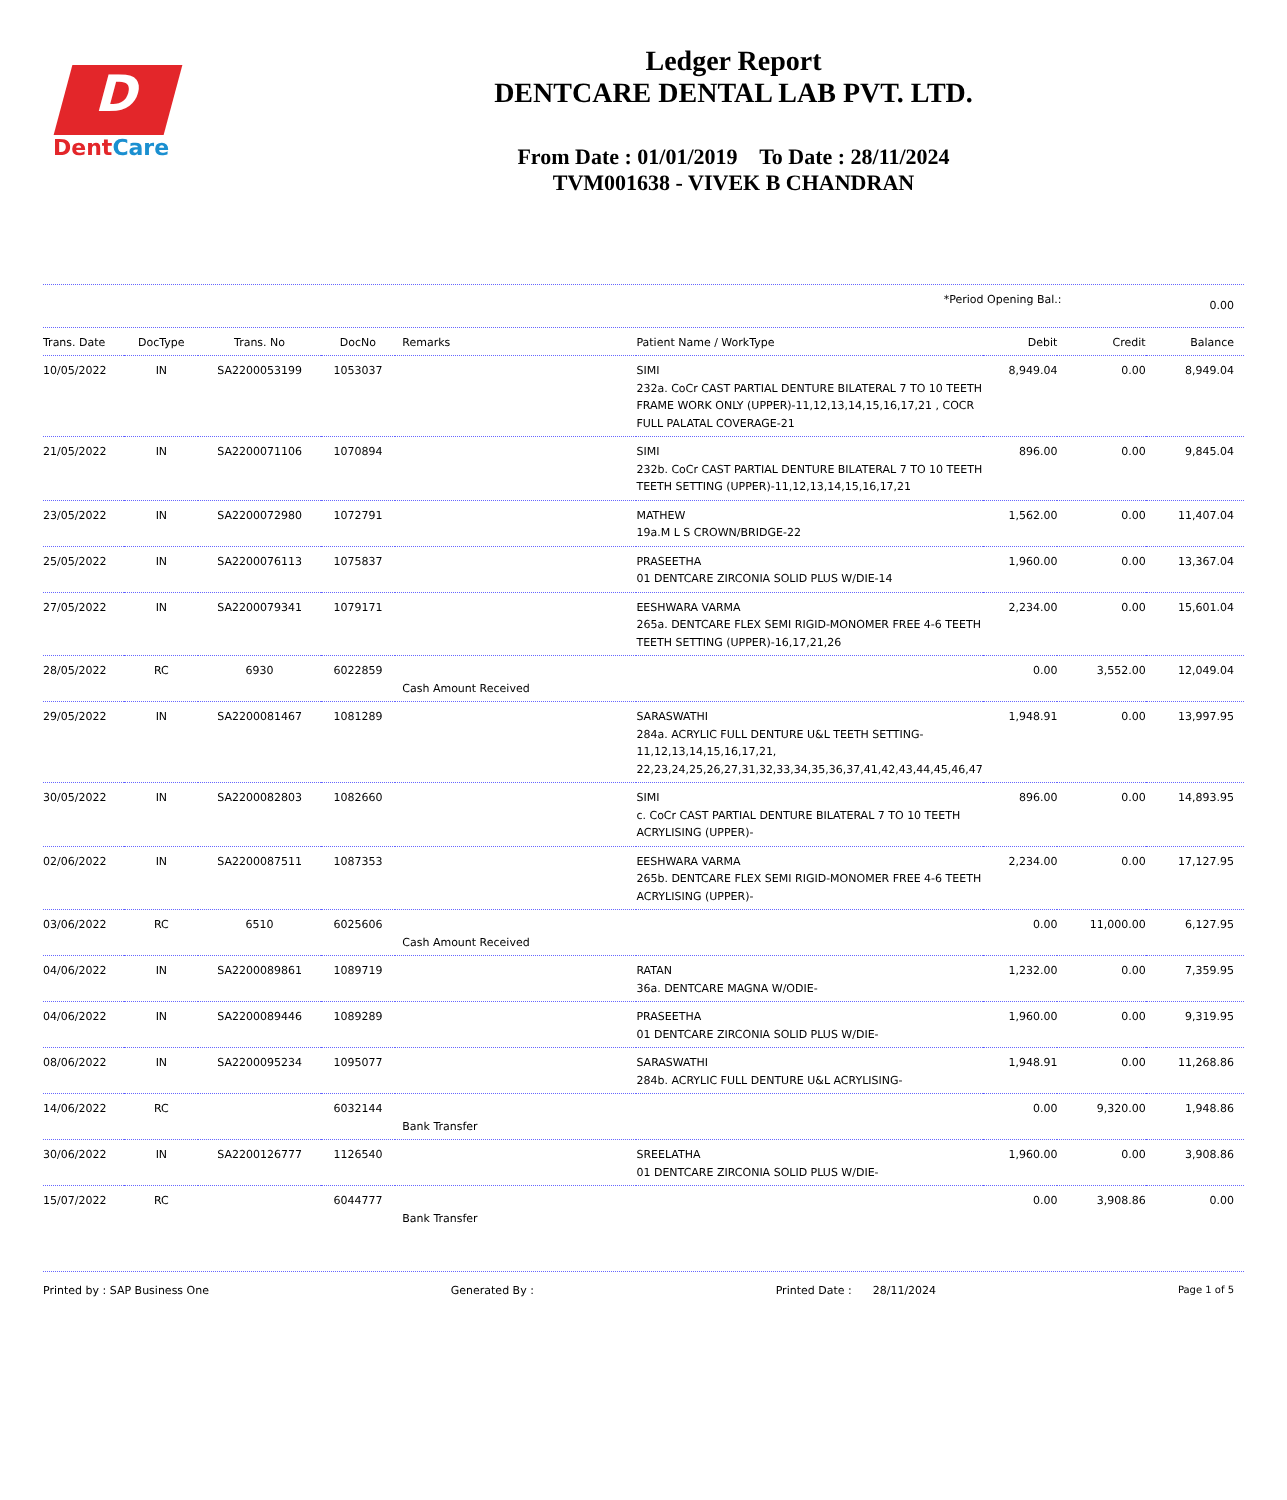D
DentCare
Ledger Report
DENTCARE DENTAL LAB PVT. LTD.
From Date : 01/01/2019 To Date : 28/11/2024
TVM001638 - VIVEK B CHANDRAN
| | *Period Opening Bal.: | 0.00 |
| Trans. Date | DocType | Trans. No | DocNo | Remarks | Patient Name / WorkType | Debit | Credit | Balance |
| --- | --- | --- | --- | --- | --- | --- | --- | --- |
| 10/05/2022 | IN | SA2200053199 | 1053037 | | SIMI 232a. CoCr CAST PARTIAL DENTURE BILATERAL 7 TO 10 TEETH FRAME WORK ONLY (UPPER)-11,12,13,14,15,16,17,21 , COCR FULL PALATAL COVERAGE-21 | 8,949.04 | 0.00 | 8,949.04 |
| 21/05/2022 | IN | SA2200071106 | 1070894 | | SIMI 232b. CoCr CAST PARTIAL DENTURE BILATERAL 7 TO 10 TEETH TEETH SETTING (UPPER)-11,12,13,14,15,16,17,21 | 896.00 | 0.00 | 9,845.04 |
| 23/05/2022 | IN | SA2200072980 | 1072791 | | MATHEW 19a.M L S CROWN/BRIDGE-22 | 1,562.00 | 0.00 | 11,407.04 |
| 25/05/2022 | IN | SA2200076113 | 1075837 | | PRASEETHA 01 DENTCARE ZIRCONIA SOLID PLUS W/DIE-14 | 1,960.00 | 0.00 | 13,367.04 |
| 27/05/2022 | IN | SA2200079341 | 1079171 | | EESHWARA VARMA 265a. DENTCARE FLEX SEMI RIGID-MONOMER FREE 4-6 TEETH TEETH SETTING (UPPER)-16,17,21,26 | 2,234.00 | 0.00 | 15,601.04 |
| 28/05/2022 | RC | 6930 | 6022859 | Cash Amount Received | | 0.00 | 3,552.00 | 12,049.04 |
| 29/05/2022 | IN | SA2200081467 | 1081289 | | SARASWATHI 284a. ACRYLIC FULL DENTURE U&L TEETH SETTING-11,12,13,14,15,16,17,21, 22,23,24,25,26,27,31,32,33,34,35,36,37,41,42,43,44,45,46,47 | 1,948.91 | 0.00 | 13,997.95 |
| 30/05/2022 | IN | SA2200082803 | 1082660 | | SIMI c. CoCr CAST PARTIAL DENTURE BILATERAL 7 TO 10 TEETH ACRYLISING (UPPER)- | 896.00 | 0.00 | 14,893.95 |
| 02/06/2022 | IN | SA2200087511 | 1087353 | | EESHWARA VARMA 265b. DENTCARE FLEX SEMI RIGID-MONOMER FREE 4-6 TEETH ACRYLISING (UPPER)- | 2,234.00 | 0.00 | 17,127.95 |
| 03/06/2022 | RC | 6510 | 6025606 | Cash Amount Received | | 0.00 | 11,000.00 | 6,127.95 |
| 04/06/2022 | IN | SA2200089861 | 1089719 | | RATAN 36a. DENTCARE MAGNA W/ODIE- | 1,232.00 | 0.00 | 7,359.95 |
| 04/06/2022 | IN | SA2200089446 | 1089289 | | PRASEETHA 01 DENTCARE ZIRCONIA SOLID PLUS W/DIE- | 1,960.00 | 0.00 | 9,319.95 |
| 08/06/2022 | IN | SA2200095234 | 1095077 | | SARASWATHI 284b. ACRYLIC FULL DENTURE U&L ACRYLISING- | 1,948.91 | 0.00 | 11,268.86 |
| 14/06/2022 | RC | | 6032144 | Bank Transfer | | 0.00 | 9,320.00 | 1,948.86 |
| 30/06/2022 | IN | SA2200126777 | 1126540 | | SREELATHA 01 DENTCARE ZIRCONIA SOLID PLUS W/DIE- | 1,960.00 | 0.00 | 3,908.86 |
| 15/07/2022 | RC | | 6044777 | Bank Transfer | | 0.00 | 3,908.86 | 0.00 |
Printed by : SAP Business One Generated By : Printed Date : 28/11/2024 Page 1 of 5